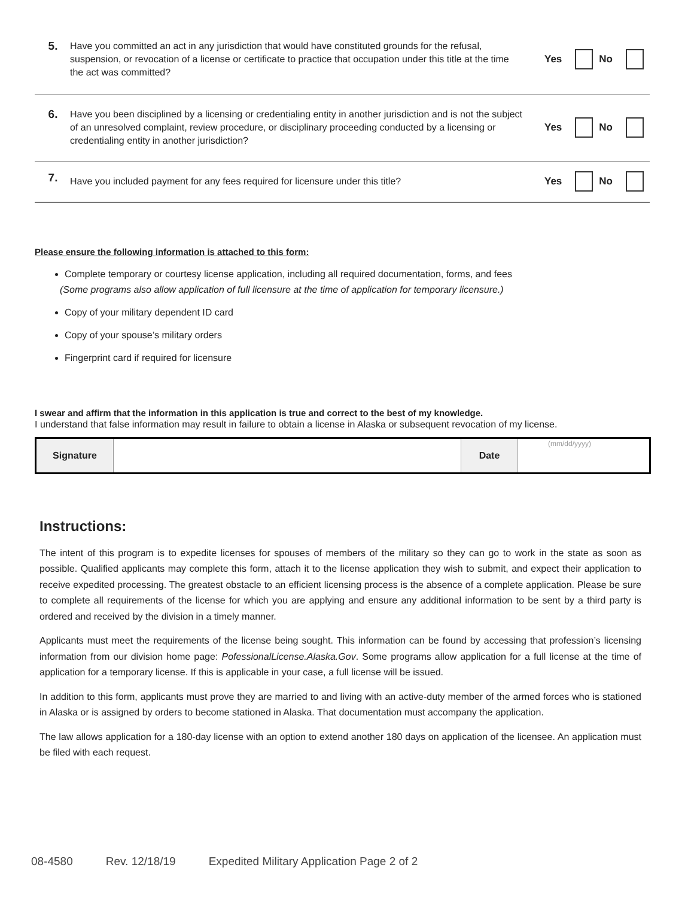5.
Have you committed an act in any jurisdiction that would have constituted grounds for the refusal, suspension, or revocation of a license or certificate to practice that occupation under this title at the time the act was committed?
Yes
No
6.
Have you been disciplined by a licensing or credentialing entity in another jurisdiction and is not the subject of an unresolved complaint, review procedure, or disciplinary proceeding conducted by a licensing or credentialing entity in another jurisdiction?
Yes
No
7.
Have you included payment for any fees required for licensure under this title?
Yes
No
Please ensure the following information is attached to this form:
Complete temporary or courtesy license application, including all required documentation, forms, and fees
(Some programs also allow application of full licensure at the time of application for temporary licensure.)
Copy of your military dependent ID card
Copy of your spouse’s military orders
Fingerprint card if required for licensure
I swear and affirm that the information in this application is true and correct to the best of my knowledge.
I understand that false information may result in failure to obtain a license in Alaska or subsequent revocation of my license.
| Signature | | Date | (mm/dd/yyyy) |
Instructions:
The intent of this program is to expedite licenses for spouses of members of the military so they can go to work in the state as soon as possible. Qualified applicants may complete this form, attach it to the license application they wish to submit, and expect their application to receive expedited processing. The greatest obstacle to an efficient licensing process is the absence of a complete application. Please be sure to complete all requirements of the license for which you are applying and ensure any additional information to be sent by a third party is ordered and received by the division in a timely manner.
Applicants must meet the requirements of the license being sought. This information can be found by accessing that profession’s licensing information from our division home page: PofessionalLicense.Alaska.Gov. Some programs allow application for a full license at the time of application for a temporary license. If this is applicable in your case, a full license will be issued.
In addition to this form, applicants must prove they are married to and living with an active-duty member of the armed forces who is stationed in Alaska or is assigned by orders to become stationed in Alaska. That documentation must accompany the application.
The law allows application for a 180-day license with an option to extend another 180 days on application of the licensee. An application must be filed with each request.
08-4580 Rev. 12/18/19 Expedited Military Application Page 2 of 2